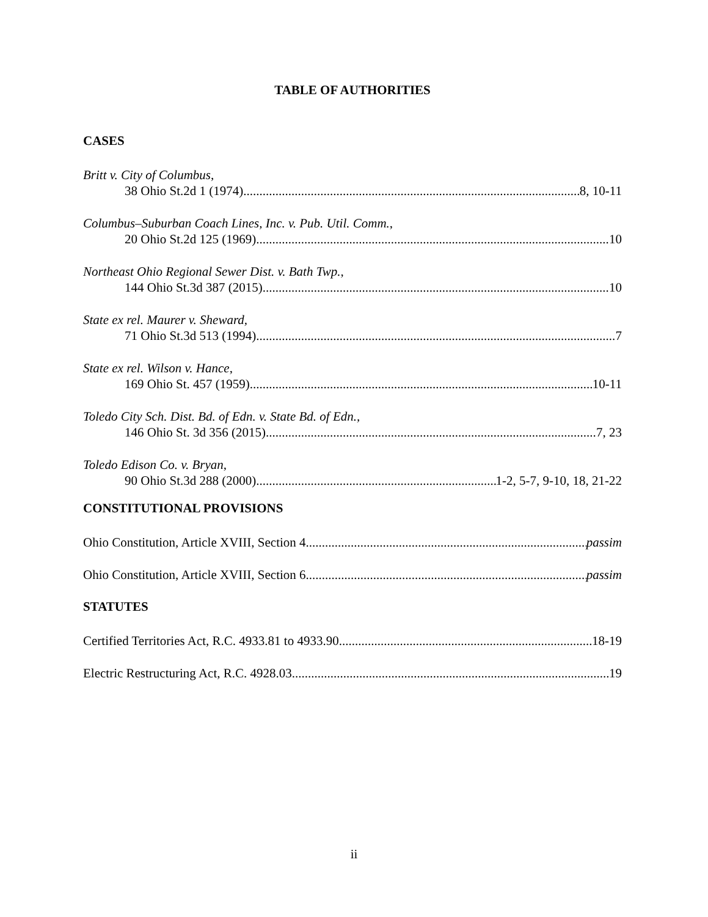TABLE OF AUTHORITIES
CASES
Britt v. City of Columbus,
38 Ohio St.2d 1 (1974) 8, 10-11
Columbus–Suburban Coach Lines, Inc. v. Pub. Util. Comm.,
20 Ohio St.2d 125 (1969) 10
Northeast Ohio Regional Sewer Dist. v. Bath Twp.,
144 Ohio St.3d 387 (2015) 10
State ex rel. Maurer v. Sheward,
71 Ohio St.3d 513 (1994) 7
State ex rel. Wilson v. Hance,
169 Ohio St. 457 (1959) 10-11
Toledo City Sch. Dist. Bd. of Edn. v. State Bd. of Edn.,
146 Ohio St. 3d 356 (2015) 7, 23
Toledo Edison Co. v. Bryan,
90 Ohio St.3d 288 (2000) 1-2, 5-7, 9-10, 18, 21-22
CONSTITUTIONAL PROVISIONS
Ohio Constitution, Article XVIII, Section 4 passim
Ohio Constitution, Article XVIII, Section 6 passim
STATUTES
Certified Territories Act, R.C. 4933.81 to 4933.90 18-19
Electric Restructuring Act, R.C. 4928.03 19
ii